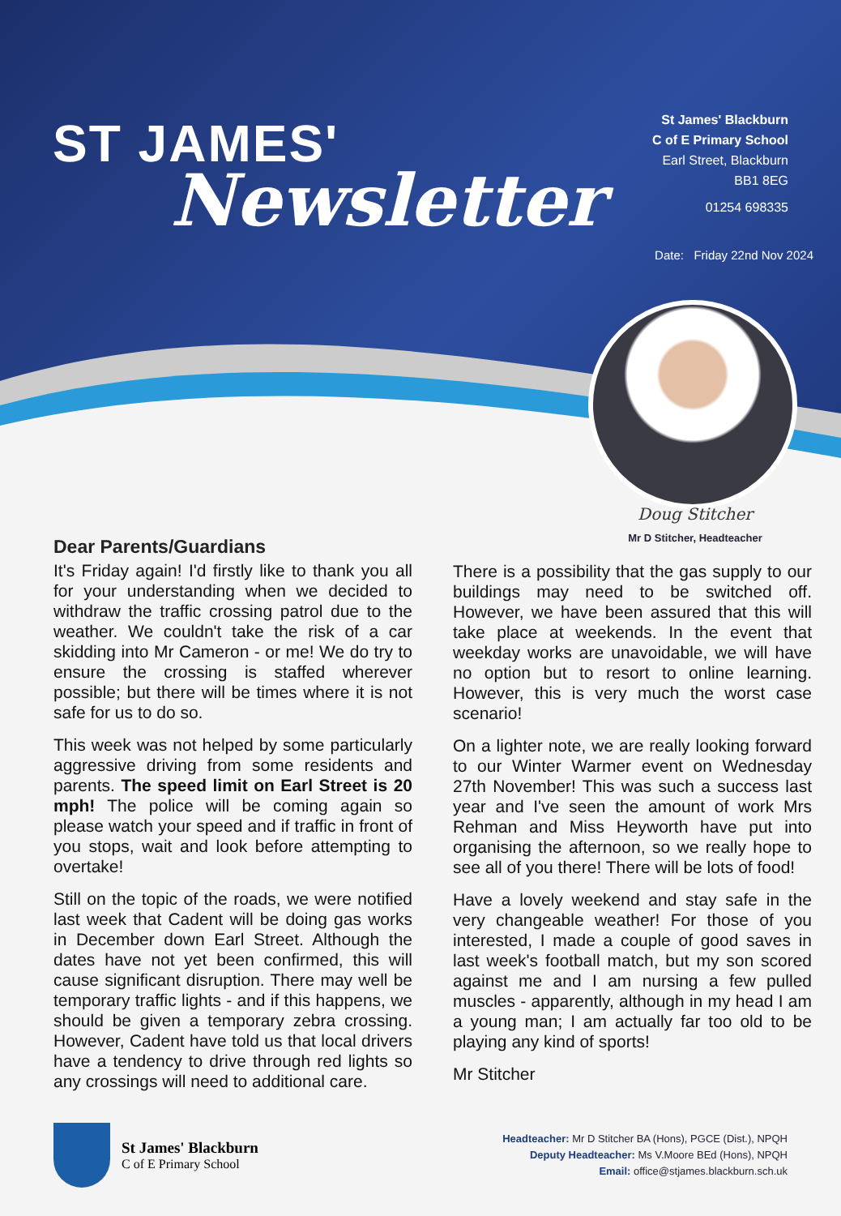ST JAMES'
Newsletter
St James' Blackburn
C of E Primary School
Earl Street, Blackburn
BB1 8EG
01254 698335
Date: Friday 22nd Nov 2024
Doug Stitcher
Mr D Stitcher, Headteacher
Dear Parents/Guardians
It's Friday again! I'd firstly like to thank you all for your understanding when we decided to withdraw the traffic crossing patrol due to the weather. We couldn't take the risk of a car skidding into Mr Cameron - or me! We do try to ensure the crossing is staffed wherever possible; but there will be times where it is not safe for us to do so.
This week was not helped by some particularly aggressive driving from some residents and parents. The speed limit on Earl Street is 20 mph! The police will be coming again so please watch your speed and if traffic in front of you stops, wait and look before attempting to overtake!
Still on the topic of the roads, we were notified last week that Cadent will be doing gas works in December down Earl Street. Although the dates have not yet been confirmed, this will cause significant disruption. There may well be temporary traffic lights - and if this happens, we should be given a temporary zebra crossing. However, Cadent have told us that local drivers have a tendency to drive through red lights so any crossings will need to additional care.
There is a possibility that the gas supply to our buildings may need to be switched off. However, we have been assured that this will take place at weekends. In the event that weekday works are unavoidable, we will have no option but to resort to online learning. However, this is very much the worst case scenario!
On a lighter note, we are really looking forward to our Winter Warmer event on Wednesday 27th November! This was such a success last year and I've seen the amount of work Mrs Rehman and Miss Heyworth have put into organising the afternoon, so we really hope to see all of you there! There will be lots of food!
Have a lovely weekend and stay safe in the very changeable weather! For those of you interested, I made a couple of good saves in last week's football match, but my son scored against me and I am nursing a few pulled muscles - apparently, although in my head I am a young man; I am actually far too old to be playing any kind of sports!
Mr Stitcher
St James' Blackburn
C of E Primary School
Headteacher: Mr D Stitcher BA (Hons), PGCE (Dist.), NPQH
Deputy Headteacher: Ms V.Moore BEd (Hons), NPQH
Email: office@stjames.blackburn.sch.uk